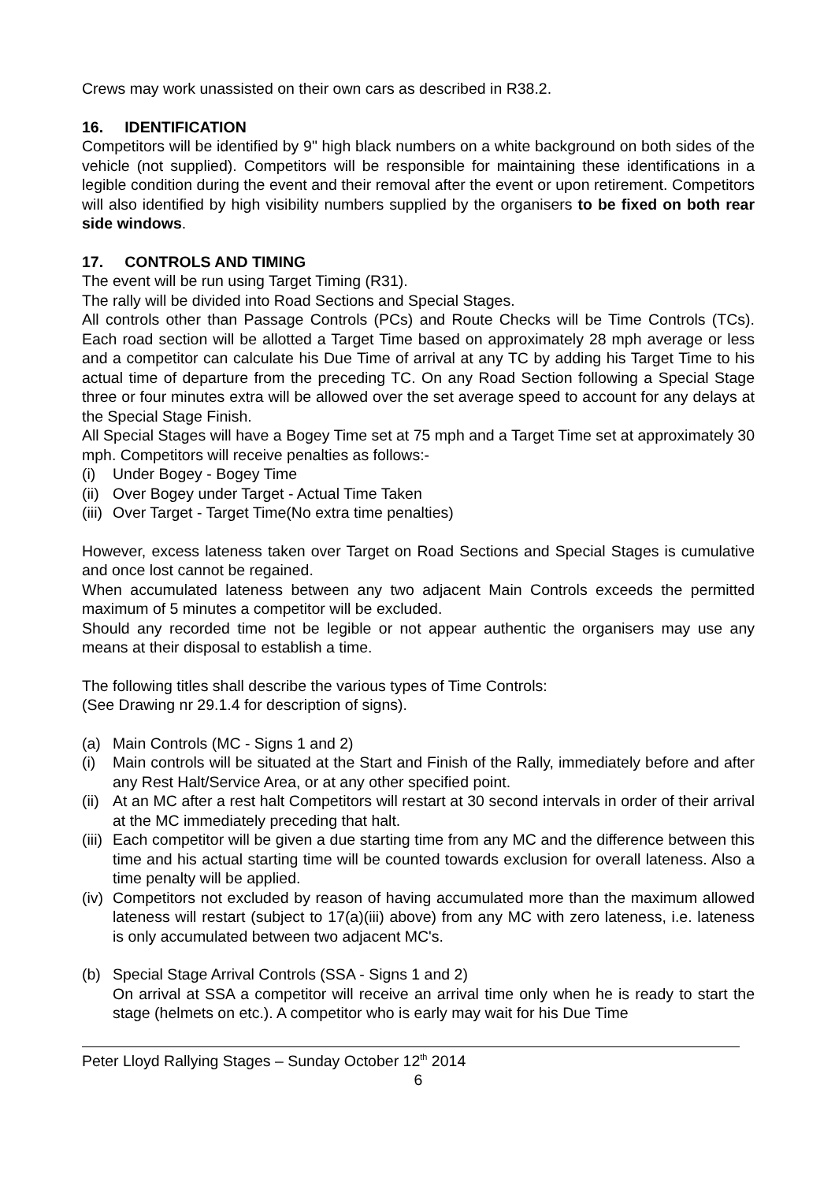Crews may work unassisted on their own cars as described in R38.2.
16. IDENTIFICATION
Competitors will be identified by 9" high black numbers on a white background on both sides of the vehicle (not supplied). Competitors will be responsible for maintaining these identifications in a legible condition during the event and their removal after the event or upon retirement. Competitors will also identified by high visibility numbers supplied by the organisers to be fixed on both rear side windows.
17. CONTROLS AND TIMING
The event will be run using Target Timing (R31).
The rally will be divided into Road Sections and Special Stages.
All controls other than Passage Controls (PCs) and Route Checks will be Time Controls (TCs). Each road section will be allotted a Target Time based on approximately 28 mph average or less and a competitor can calculate his Due Time of arrival at any TC by adding his Target Time to his actual time of departure from the preceding TC. On any Road Section following a Special Stage three or four minutes extra will be allowed over the set average speed to account for any delays at the Special Stage Finish.
All Special Stages will have a Bogey Time set at 75 mph and a Target Time set at approximately 30 mph. Competitors will receive penalties as follows:-
(i) Under Bogey - Bogey Time
(ii) Over Bogey under Target - Actual Time Taken
(iii) Over Target - Target Time(No extra time penalties)
However, excess lateness taken over Target on Road Sections and Special Stages is cumulative and once lost cannot be regained.
When accumulated lateness between any two adjacent Main Controls exceeds the permitted maximum of 5 minutes a competitor will be excluded.
Should any recorded time not be legible or not appear authentic the organisers may use any means at their disposal to establish a time.
The following titles shall describe the various types of Time Controls:
(See Drawing nr 29.1.4 for description of signs).
(a) Main Controls (MC - Signs 1 and 2)
(i) Main controls will be situated at the Start and Finish of the Rally, immediately before and after any Rest Halt/Service Area, or at any other specified point.
(ii) At an MC after a rest halt Competitors will restart at 30 second intervals in order of their arrival at the MC immediately preceding that halt.
(iii) Each competitor will be given a due starting time from any MC and the difference between this time and his actual starting time will be counted towards exclusion for overall lateness. Also a time penalty will be applied.
(iv) Competitors not excluded by reason of having accumulated more than the maximum allowed lateness will restart (subject to 17(a)(iii) above) from any MC with zero lateness, i.e. lateness is only accumulated between two adjacent MC's.
(b) Special Stage Arrival Controls (SSA - Signs 1 and 2)
On arrival at SSA a competitor will receive an arrival time only when he is ready to start the stage (helmets on etc.). A competitor who is early may wait for his Due Time
Peter Lloyd Rallying Stages – Sunday October 12<sup>th</sup> 2014
6